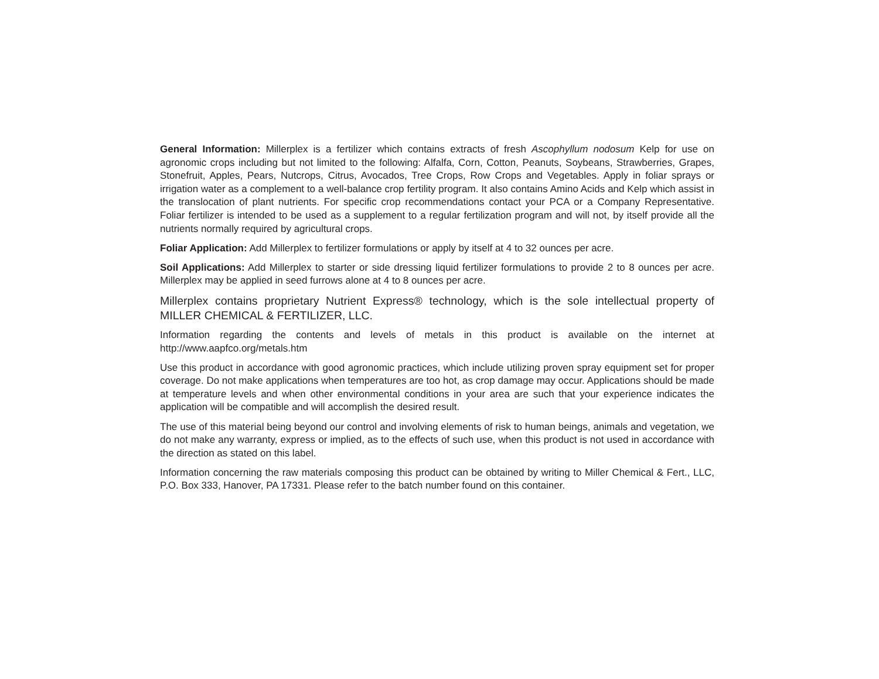General Information: Millerplex is a fertilizer which contains extracts of fresh Ascophyllum nodosum Kelp for use on agronomic crops including but not limited to the following: Alfalfa, Corn, Cotton, Peanuts, Soybeans, Strawberries, Grapes, Stonefruit, Apples, Pears, Nutcrops, Citrus, Avocados, Tree Crops, Row Crops and Vegetables. Apply in foliar sprays or irrigation water as a complement to a well-balance crop fertility program. It also contains Amino Acids and Kelp which assist in the translocation of plant nutrients. For specific crop recommendations contact your PCA or a Company Representative. Foliar fertilizer is intended to be used as a supplement to a regular fertilization program and will not, by itself provide all the nutrients normally required by agricultural crops.
Foliar Application: Add Millerplex to fertilizer formulations or apply by itself at 4 to 32 ounces per acre.
Soil Applications: Add Millerplex to starter or side dressing liquid fertilizer formulations to provide 2 to 8 ounces per acre. Millerplex may be applied in seed furrows alone at 4 to 8 ounces per acre.
Millerplex contains proprietary Nutrient Express® technology, which is the sole intellectual property of MILLER CHEMICAL & FERTILIZER, LLC.
Information regarding the contents and levels of metals in this product is available on the internet at http://www.aapfco.org/metals.htm
Use this product in accordance with good agronomic practices, which include utilizing proven spray equipment set for proper coverage. Do not make applications when temperatures are too hot, as crop damage may occur. Applications should be made at temperature levels and when other environmental conditions in your area are such that your experience indicates the application will be compatible and will accomplish the desired result.
The use of this material being beyond our control and involving elements of risk to human beings, animals and vegetation, we do not make any warranty, express or implied, as to the effects of such use, when this product is not used in accordance with the direction as stated on this label.
Information concerning the raw materials composing this product can be obtained by writing to Miller Chemical & Fert., LLC, P.O. Box 333, Hanover, PA 17331. Please refer to the batch number found on this container.